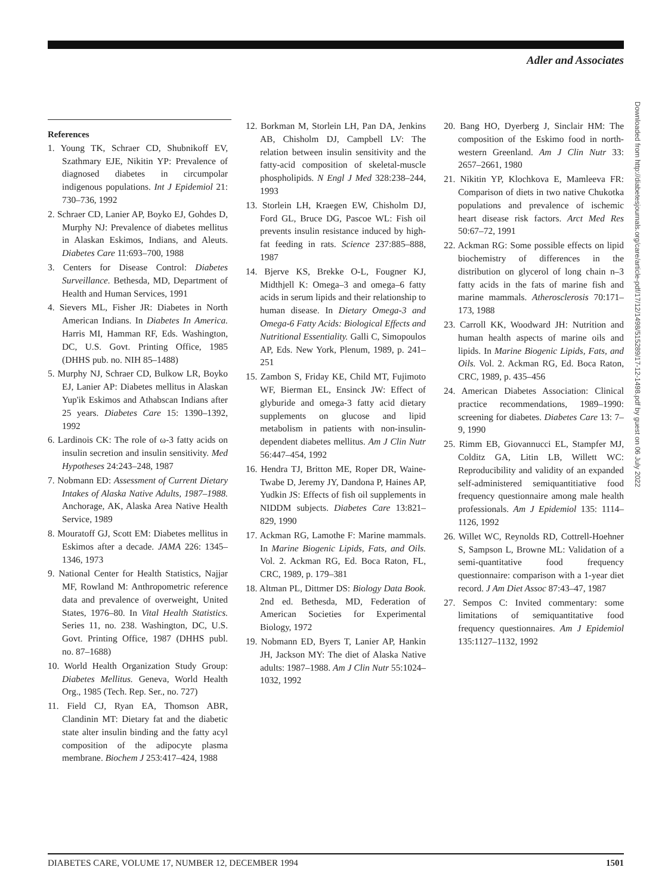Adler and Associates
References
1. Young TK, Schraer CD, Shubnikoff EV, Szathmary EJE, Nikitin YP: Prevalence of diagnosed diabetes in circumpolar indigenous populations. Int J Epidemiol 21: 730–736, 1992
2. Schraer CD, Lanier AP, Boyko EJ, Gohdes D, Murphy NJ: Prevalence of diabetes mellitus in Alaskan Eskimos, Indians, and Aleuts. Diabetes Care 11:693–700, 1988
3. Centers for Disease Control: Diabetes Surveillance. Bethesda, MD, Department of Health and Human Services, 1991
4. Sievers ML, Fisher JR: Diabetes in North American Indians. In Diabetes In America. Harris MI, Hamman RF, Eds. Washington, DC, U.S. Govt. Printing Office, 1985 (DHHS pub. no. NIH 85–1488)
5. Murphy NJ, Schraer CD, Bulkow LR, Boyko EJ, Lanier AP: Diabetes mellitus in Alaskan Yup'ik Eskimos and Athabscan Indians after 25 years. Diabetes Care 15: 1390–1392, 1992
6. Lardinois CK: The role of ω-3 fatty acids on insulin secretion and insulin sensitivity. Med Hypotheses 24:243–248, 1987
7. Nobmann ED: Assessment of Current Dietary Intakes of Alaska Native Adults, 1987–1988. Anchorage, AK, Alaska Area Native Health Service, 1989
8. Mouratoff GJ, Scott EM: Diabetes mellitus in Eskimos after a decade. JAMA 226: 1345–1346, 1973
9. National Center for Health Statistics, Najjar MF, Rowland M: Anthropometric reference data and prevalence of overweight, United States, 1976–80. In Vital Health Statistics. Series 11, no. 238. Washington, DC, U.S. Govt. Printing Office, 1987 (DHHS publ. no. 87–1688)
10. World Health Organization Study Group: Diabetes Mellitus. Geneva, World Health Org., 1985 (Tech. Rep. Ser., no. 727)
11. Field CJ, Ryan EA, Thomson ABR, Clandinin MT: Dietary fat and the diabetic state alter insulin binding and the fatty acyl composition of the adipocyte plasma membrane. Biochem J 253:417–424, 1988
12. Borkman M, Storlein LH, Pan DA, Jenkins AB, Chisholm DJ, Campbell LV: The relation between insulin sensitivity and the fatty-acid composition of skeletal-muscle phospholipids. N Engl J Med 328:238–244, 1993
13. Storlein LH, Kraegen EW, Chisholm DJ, Ford GL, Bruce DG, Pascoe WL: Fish oil prevents insulin resistance induced by high-fat feeding in rats. Science 237:885–888, 1987
14. Bjerve KS, Brekke O-L, Fougner KJ, Midthjell K: Omega–3 and omega–6 fatty acids in serum lipids and their relationship to human disease. In Dietary Omega-3 and Omega-6 Fatty Acids: Biological Effects and Nutritional Essentiality. Galli C, Simopoulos AP, Eds. New York, Plenum, 1989, p. 241–251
15. Zambon S, Friday KE, Child MT, Fujimoto WF, Bierman EL, Ensinck JW: Effect of glyburide and omega-3 fatty acid dietary supplements on glucose and lipid metabolism in patients with non-insulin-dependent diabetes mellitus. Am J Clin Nutr 56:447–454, 1992
16. Hendra TJ, Britton ME, Roper DR, Waine-Twabe D, Jeremy JY, Dandona P, Haines AP, Yudkin JS: Effects of fish oil supplements in NIDDM subjects. Diabetes Care 13:821–829, 1990
17. Ackman RG, Lamothe F: Marine mammals. In Marine Biogenic Lipids, Fats, and Oils. Vol. 2. Ackman RG, Ed. Boca Raton, FL, CRC, 1989, p. 179–381
18. Altman PL, Dittmer DS: Biology Data Book. 2nd ed. Bethesda, MD, Federation of American Societies for Experimental Biology, 1972
19. Nobmann ED, Byers T, Lanier AP, Hankin JH, Jackson MY: The diet of Alaska Native adults: 1987–1988. Am J Clin Nutr 55:1024–1032, 1992
20. Bang HO, Dyerberg J, Sinclair HM: The composition of the Eskimo food in north-western Greenland. Am J Clin Nutr 33: 2657–2661, 1980
21. Nikitin YP, Klochkova E, Mamleeva FR: Comparison of diets in two native Chukotka populations and prevalence of ischemic heart disease risk factors. Arct Med Res 50:67–72, 1991
22. Ackman RG: Some possible effects on lipid biochemistry of differences in the distribution on glycerol of long chain n–3 fatty acids in the fats of marine fish and marine mammals. Atherosclerosis 70:171–173, 1988
23. Carroll KK, Woodward JH: Nutrition and human health aspects of marine oils and lipids. In Marine Biogenic Lipids, Fats, and Oils. Vol. 2. Ackman RG, Ed. Boca Raton, CRC, 1989, p. 435–456
24. American Diabetes Association: Clinical practice recommendations, 1989–1990: screening for diabetes. Diabetes Care 13: 7–9, 1990
25. Rimm EB, Giovannucci EL, Stampfer MJ, Colditz GA, Litin LB, Willett WC: Reproducibility and validity of an expanded self-administered semiquantitiative food frequency questionnaire among male health professionals. Am J Epidemiol 135: 1114–1126, 1992
26. Willet WC, Reynolds RD, Cottrell-Hoehner S, Sampson L, Browne ML: Validation of a semi-quantitative food frequency questionnaire: comparison with a 1-year diet record. J Am Diet Assoc 87:43–47, 1987
27. Sempos C: Invited commentary: some limitations of semiquantitative food frequency questionnaires. Am J Epidemiol 135:1127–1132, 1992
Downloaded from http://diabetesjournals.org/care/article-pdf/17/12/1498/515289/17-12-1498.pdf by guest on 06 July 2022
DIABETES CARE, VOLUME 17, NUMBER 12, DECEMBER 1994 1501